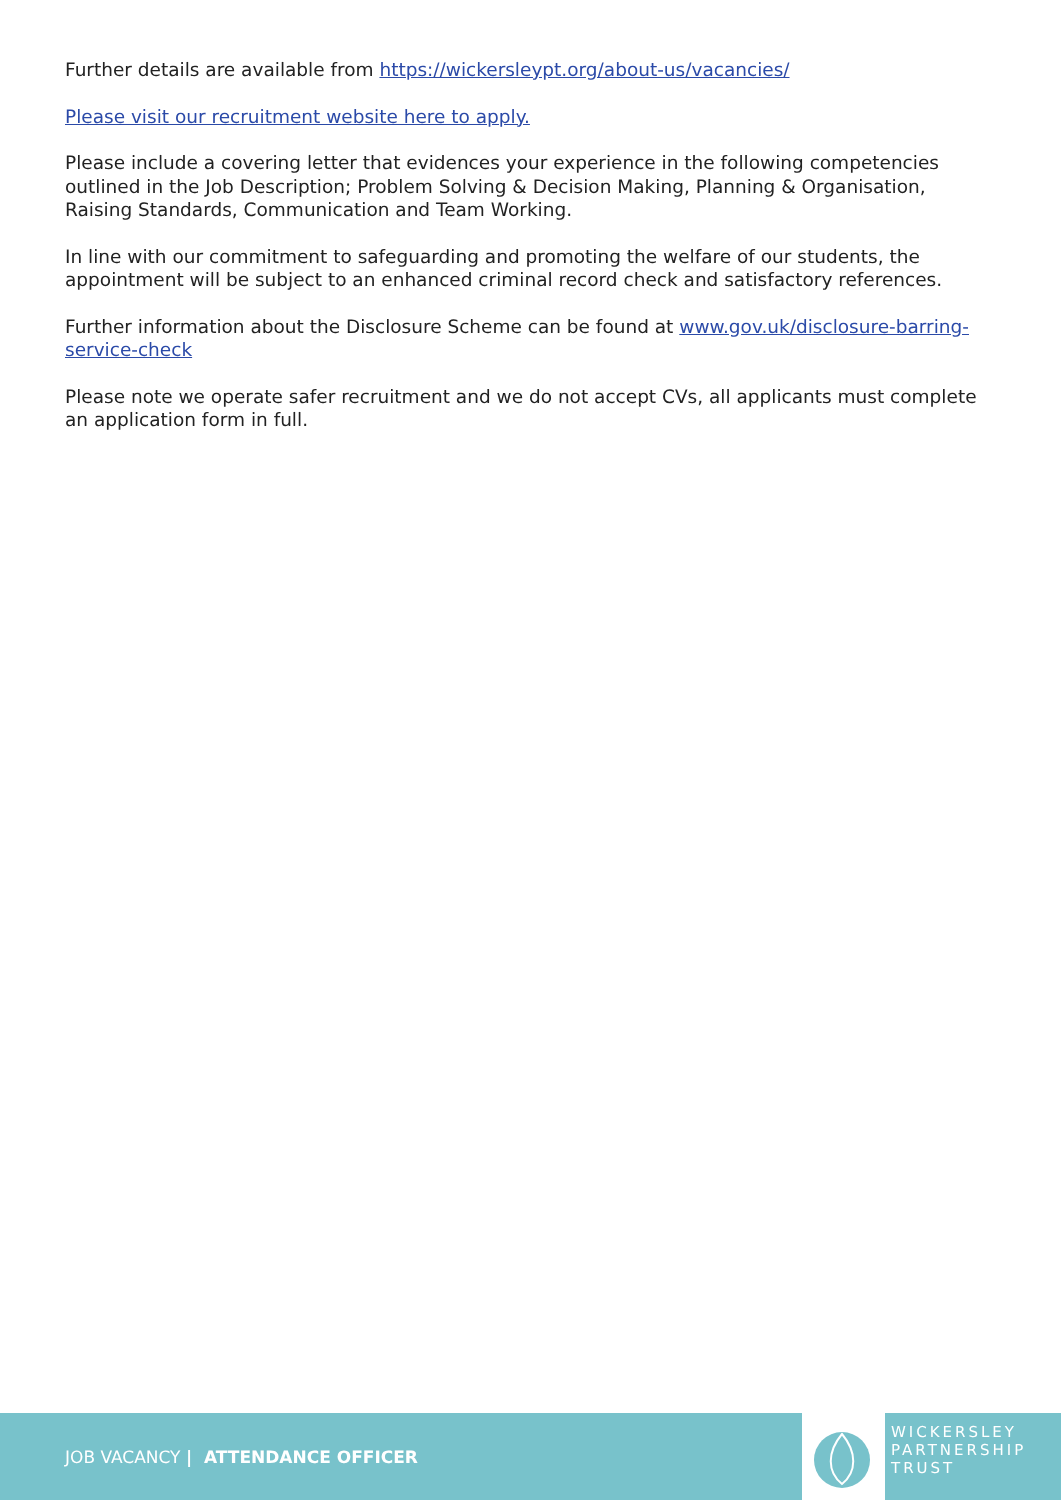Further details are available from https://wickersleypt.org/about-us/vacancies/
Please visit our recruitment website here to apply.
Please include a covering letter that evidences your experience in the following competencies outlined in the Job Description; Problem Solving & Decision Making, Planning & Organisation, Raising Standards, Communication and Team Working.
In line with our commitment to safeguarding and promoting the welfare of our students, the appointment will be subject to an enhanced criminal record check and satisfactory references.
Further information about the Disclosure Scheme can be found at www.gov.uk/disclosure-barring-service-check
Please note we operate safer recruitment and we do not accept CVs, all applicants must complete an application form in full.
JOB VACANCY | ATTENDANCE OFFICER
WICKERSLEY
PARTNERSHIP
TRUST